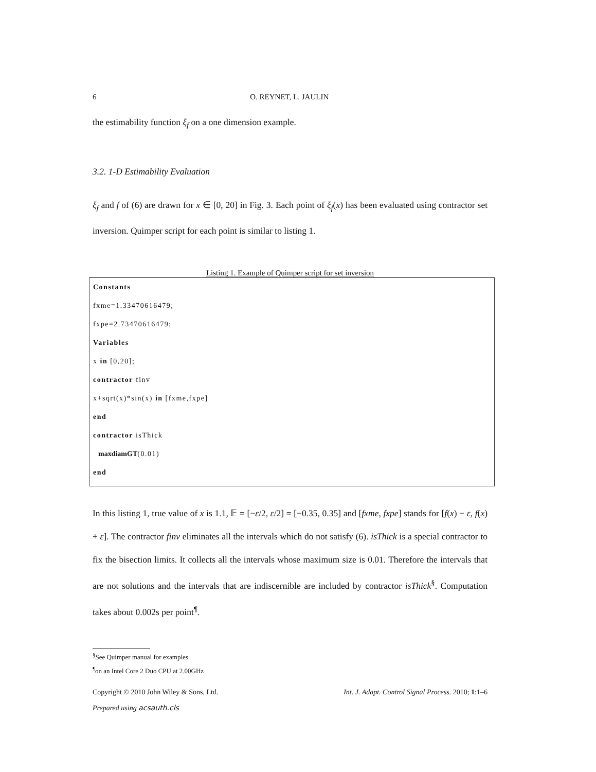6 O. REYNET, L. JAULIN
the estimability function ξ<sub>f</sub> on a one dimension example.
3.2. 1-D Estimability Evaluation
ξ<sub>f</sub> and f of (6) are drawn for x ∈ [0, 20] in Fig. 3. Each point of ξ<sub>f</sub>(x) has been evaluated using contractor set inversion. Quimper script for each point is similar to listing 1.
Listing 1. Example of Quimper script for set inversion
Constants
fxme=1.33470616479;
fxpe=2.73470616479;
Variables
x in [0,20];
contractor finv
x+sqrt(x)*sin(x) in [fxme,fxpe]
end
contractor isThick
maxdiamGT(0.01)
end
In this listing 1, true value of x is 1.1, 𝔼 = [−ε/2, ε/2] = [−0.35, 0.35] and [fxme, fxpe] stands for [f(x) − ε, f(x) + ε]. The contractor finv eliminates all the intervals which do not satisfy (6). isThick is a special contractor to fix the bisection limits. It collects all the intervals whose maximum size is 0.01. Therefore the intervals that are not solutions and the intervals that are indiscernible are included by contractor isThick<sup>§</sup>. Computation takes about 0.002s per point<sup>¶</sup>.
<sup>§</sup> See Quimper manual for examples.
<sup>¶</sup> on an Intel Core 2 Duo CPU at 2.00GHz
Copyright © 2010 John Wiley & Sons, Ltd. Int. J. Adapt. Control Signal Process. 2010; 1:1–6
Prepared using acsauth.cls